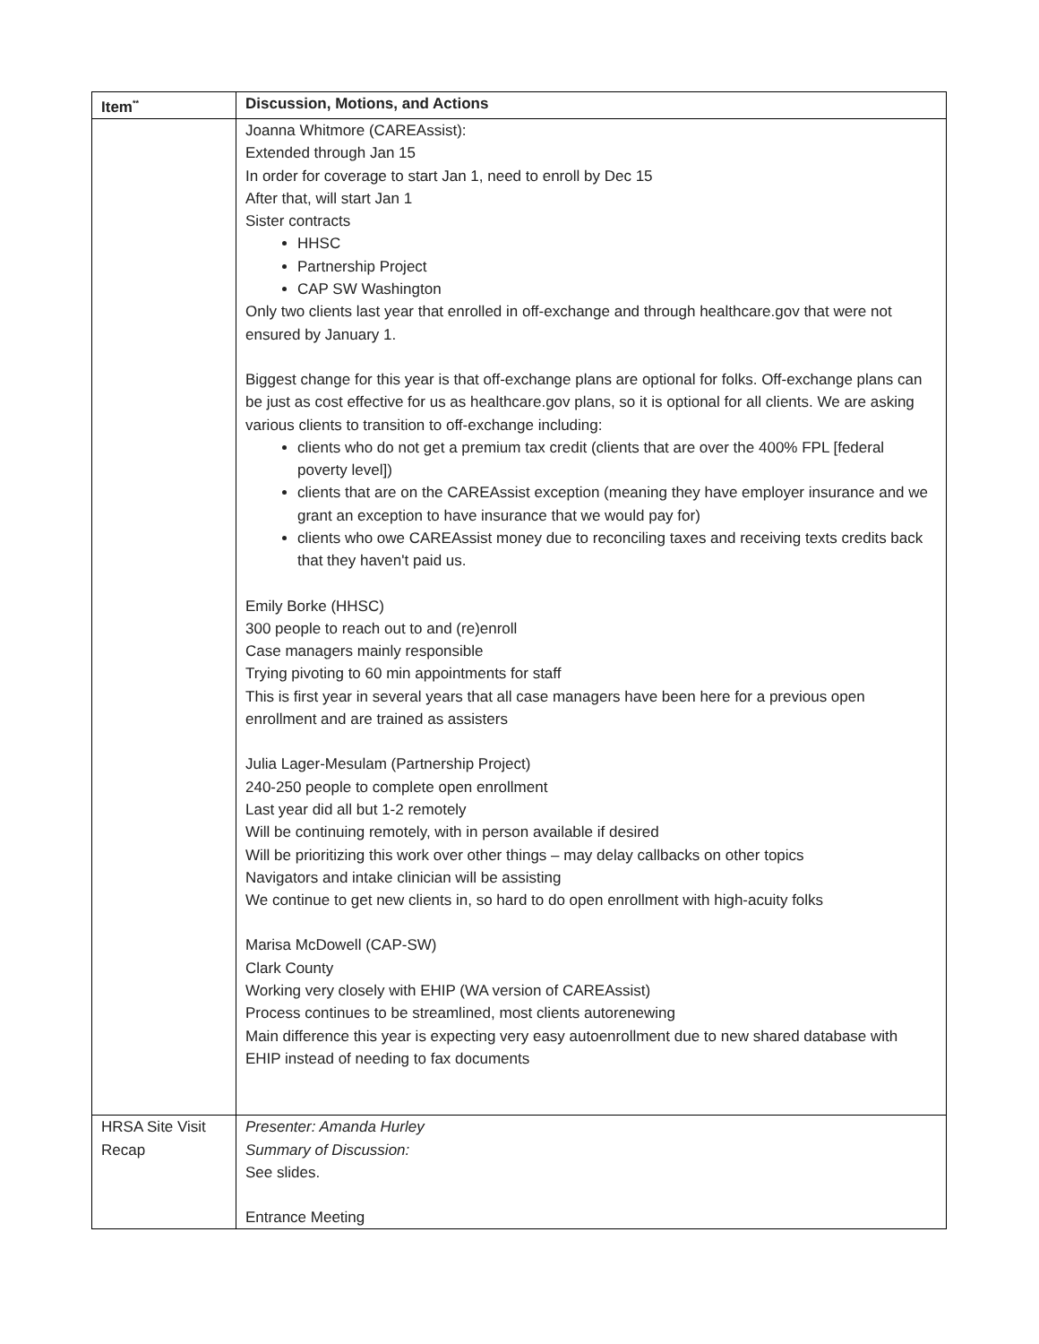| Item<sup>**</sup> | Discussion, Motions, and Actions |
| --- | --- |
| | Joanna Whitmore (CAREAssist): Extended through Jan 15 In order for coverage to start Jan 1, need to enroll by Dec 15 After that, will start Jan 1 Sister contracts HHSC Partnership Project CAP SW Washington Only two clients last year that enrolled in off-exchange and through healthcare.gov that were not ensured by January 1. Biggest change for this year is that off-exchange plans are optional for folks. Off-exchange plans can be just as cost effective for us as healthcare.gov plans, so it is optional for all clients. We are asking various clients to transition to off-exchange including: clients who do not get a premium tax credit (clients that are over the 400% FPL [federal poverty level]) clients that are on the CAREAssist exception (meaning they have employer insurance and we grant an exception to have insurance that we would pay for) clients who owe CAREAssist money due to reconciling taxes and receiving texts credits back that they haven't paid us. Emily Borke (HHSC) 300 people to reach out to and (re)enroll Case managers mainly responsible Trying pivoting to 60 min appointments for staff This is first year in several years that all case managers have been here for a previous open enrollment and are trained as assisters Julia Lager-Mesulam (Partnership Project) 240-250 people to complete open enrollment Last year did all but 1-2 remotely Will be continuing remotely, with in person available if desired Will be prioritizing this work over other things – may delay callbacks on other topics Navigators and intake clinician will be assisting We continue to get new clients in, so hard to do open enrollment with high-acuity folks Marisa McDowell (CAP-SW) Clark County Working very closely with EHIP (WA version of CAREAssist) Process continues to be streamlined, most clients autorenewing Main difference this year is expecting very easy autoenrollment due to new shared database with EHIP instead of needing to fax documents |
| HRSA Site Visit Recap | Presenter: Amanda Hurley Summary of Discussion: See slides. Entrance Meeting |